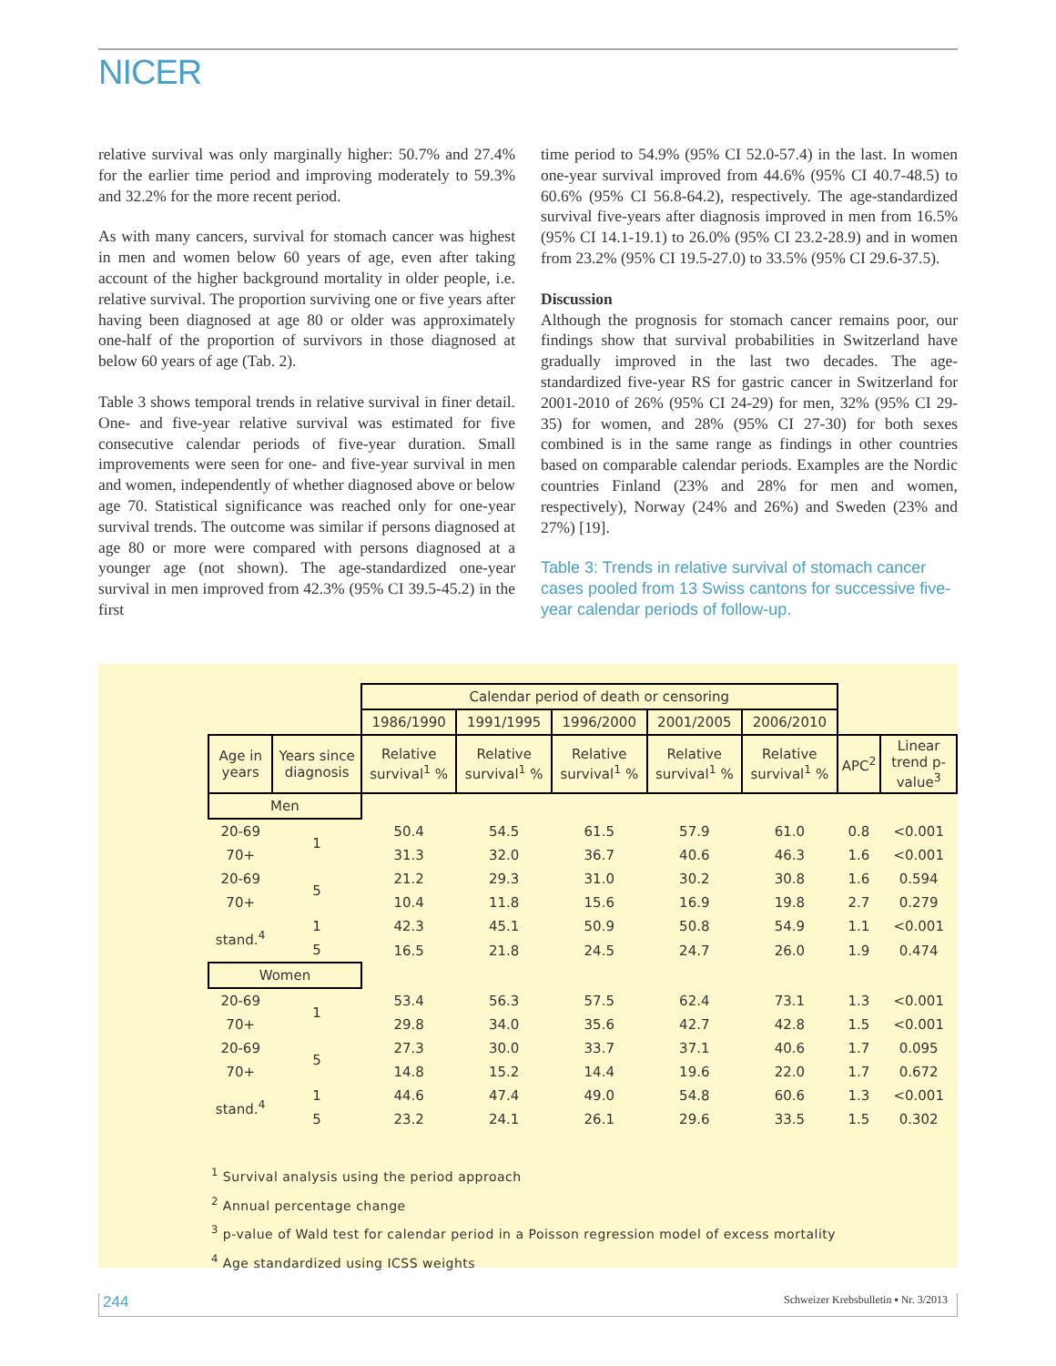NICER
relative survival was only marginally higher: 50.7% and 27.4% for the earlier time period and improving moderately to 59.3% and 32.2% for the more recent period.
As with many cancers, survival for stomach cancer was highest in men and women below 60 years of age, even after taking account of the higher background mortality in older people, i.e. relative survival. The proportion surviving one or five years after having been diagnosed at age 80 or older was approximately one-half of the proportion of survivors in those diagnosed at below 60 years of age (Tab. 2).
Table 3 shows temporal trends in relative survival in finer detail. One- and five-year relative survival was estimated for five consecutive calendar periods of five-year duration. Small improvements were seen for one- and five-year survival in men and women, independently of whether diagnosed above or below age 70. Statistical significance was reached only for one-year survival trends. The outcome was similar if persons diagnosed at age 80 or more were compared with persons diagnosed at a younger age (not shown). The age-standardized one-year survival in men improved from 42.3% (95% CI 39.5-45.2) in the first
time period to 54.9% (95% CI 52.0-57.4) in the last. In women one-year survival improved from 44.6% (95% CI 40.7-48.5) to 60.6% (95% CI 56.8-64.2), respectively. The age-standardized survival five-years after diagnosis improved in men from 16.5% (95% CI 14.1-19.1) to 26.0% (95% CI 23.2-28.9) and in women from 23.2% (95% CI 19.5-27.0) to 33.5% (95% CI 29.6-37.5).
Discussion
Although the prognosis for stomach cancer remains poor, our findings show that survival probabilities in Switzerland have gradually improved in the last two decades. The age-standardized five-year RS for gastric cancer in Switzerland for 2001-2010 of 26% (95% CI 24-29) for men, 32% (95% CI 29-35) for women, and 28% (95% CI 27-30) for both sexes combined is in the same range as findings in other countries based on comparable calendar periods. Examples are the Nordic countries Finland (23% and 28% for men and women, respectively), Norway (24% and 26%) and Sweden (23% and 27%) [19].
Table 3: Trends in relative survival of stomach cancer cases pooled from 13 Swiss cantons for successive five-year calendar periods of follow-up.
| | | Calendar period of death or censoring | | | | | | |
| | | 1986/1990 | 1991/1995 | 1996/2000 | 2001/2005 | 2006/2010 | | |
| Age in years | Years since diagnosis | Relative survival<sup>1</sup> % | Relative survival<sup>1</sup> % | Relative survival<sup>1</sup> % | Relative survival<sup>1</sup> % | Relative survival<sup>1</sup> % | APC<sup>2</sup> | Linear trend p-value<sup>3</sup> |
| Men | | | | | | | | |
| 20-69 | 1 | 50.4 | 54.5 | 61.5 | 57.9 | 61.0 | 0.8 | <0.001 |
| 70+ | | 31.3 | 32.0 | 36.7 | 40.6 | 46.3 | 1.6 | <0.001 |
| 20-69 | 5 | 21.2 | 29.3 | 31.0 | 30.2 | 30.8 | 1.6 | 0.594 |
| 70+ | | 10.4 | 11.8 | 15.6 | 16.9 | 19.8 | 2.7 | 0.279 |
| stand.<sup>4</sup> | 1 | 42.3 | 45.1 | 50.9 | 50.8 | 54.9 | 1.1 | <0.001 |
| | 5 | 16.5 | 21.8 | 24.5 | 24.7 | 26.0 | 1.9 | 0.474 |
| Women | | | | | | | | |
| 20-69 | 1 | 53.4 | 56.3 | 57.5 | 62.4 | 73.1 | 1.3 | <0.001 |
| 70+ | | 29.8 | 34.0 | 35.6 | 42.7 | 42.8 | 1.5 | <0.001 |
| 20-69 | 5 | 27.3 | 30.0 | 33.7 | 37.1 | 40.6 | 1.7 | 0.095 |
| 70+ | | 14.8 | 15.2 | 14.4 | 19.6 | 22.0 | 1.7 | 0.672 |
| stand.<sup>4</sup> | 1 | 44.6 | 47.4 | 49.0 | 54.8 | 60.6 | 1.3 | <0.001 |
| | 5 | 23.2 | 24.1 | 26.1 | 29.6 | 33.5 | 1.5 | 0.302 |
<sup>1</sup> Survival analysis using the period approach
<sup>2</sup> Annual percentage change
<sup>3</sup> p-value of Wald test for calendar period in a Poisson regression model of excess mortality
<sup>4</sup> Age standardized using ICSS weights
244 Schweizer Krebsbulletin ▪ Nr. 3/2013